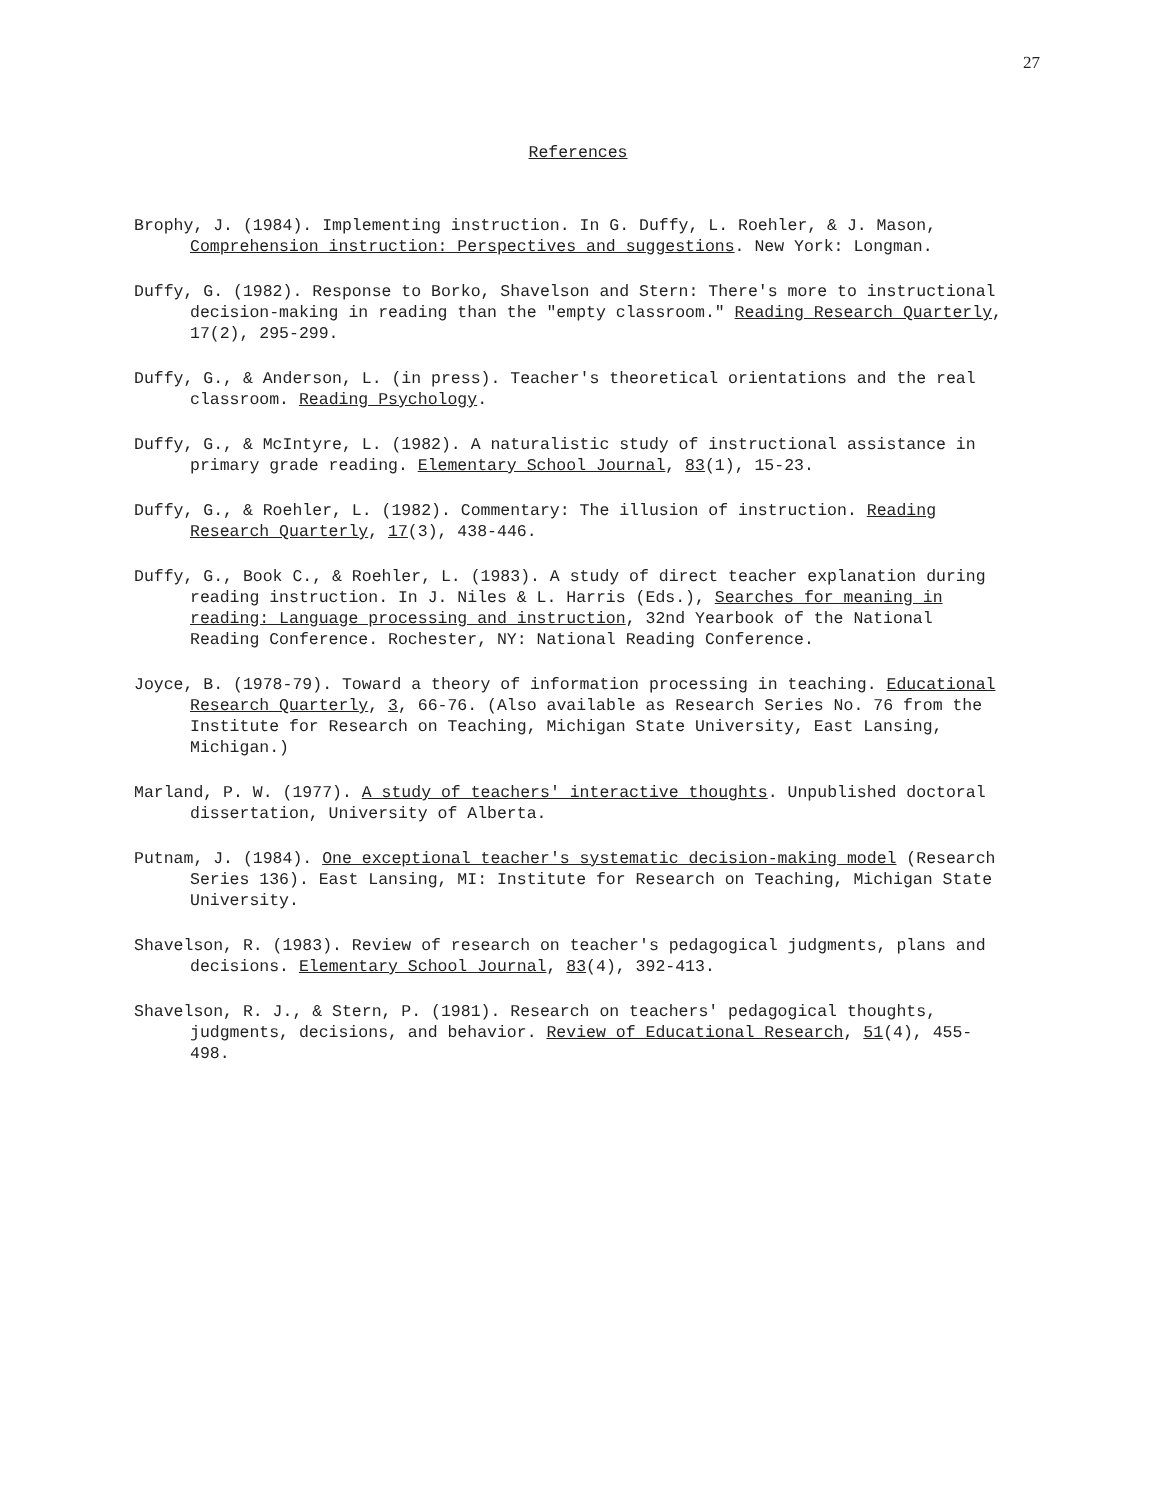27
References
Brophy, J. (1984). Implementing instruction. In G. Duffy, L. Roehler, & J. Mason, Comprehension instruction: Perspectives and suggestions. New York: Longman.
Duffy, G. (1982). Response to Borko, Shavelson and Stern: There's more to instructional decision-making in reading than the "empty classroom." Reading Research Quarterly, 17(2), 295-299.
Duffy, G., & Anderson, L. (in press). Teacher's theoretical orientations and the real classroom. Reading Psychology.
Duffy, G., & McIntyre, L. (1982). A naturalistic study of instructional assistance in primary grade reading. Elementary School Journal, 83(1), 15-23.
Duffy, G., & Roehler, L. (1982). Commentary: The illusion of instruction. Reading Research Quarterly, 17(3), 438-446.
Duffy, G., Book C., & Roehler, L. (1983). A study of direct teacher explanation during reading instruction. In J. Niles & L. Harris (Eds.), Searches for meaning in reading: Language processing and instruction, 32nd Yearbook of the National Reading Conference. Rochester, NY: National Reading Conference.
Joyce, B. (1978-79). Toward a theory of information processing in teaching. Educational Research Quarterly, 3, 66-76. (Also available as Research Series No. 76 from the Institute for Research on Teaching, Michigan State University, East Lansing, Michigan.)
Marland, P. W. (1977). A study of teachers' interactive thoughts. Unpublished doctoral dissertation, University of Alberta.
Putnam, J. (1984). One exceptional teacher's systematic decision-making model (Research Series 136). East Lansing, MI: Institute for Research on Teaching, Michigan State University.
Shavelson, R. (1983). Review of research on teacher's pedagogical judgments, plans and decisions. Elementary School Journal, 83(4), 392-413.
Shavelson, R. J., & Stern, P. (1981). Research on teachers' pedagogical thoughts, judgments, decisions, and behavior. Review of Educational Research, 51(4), 455-498.